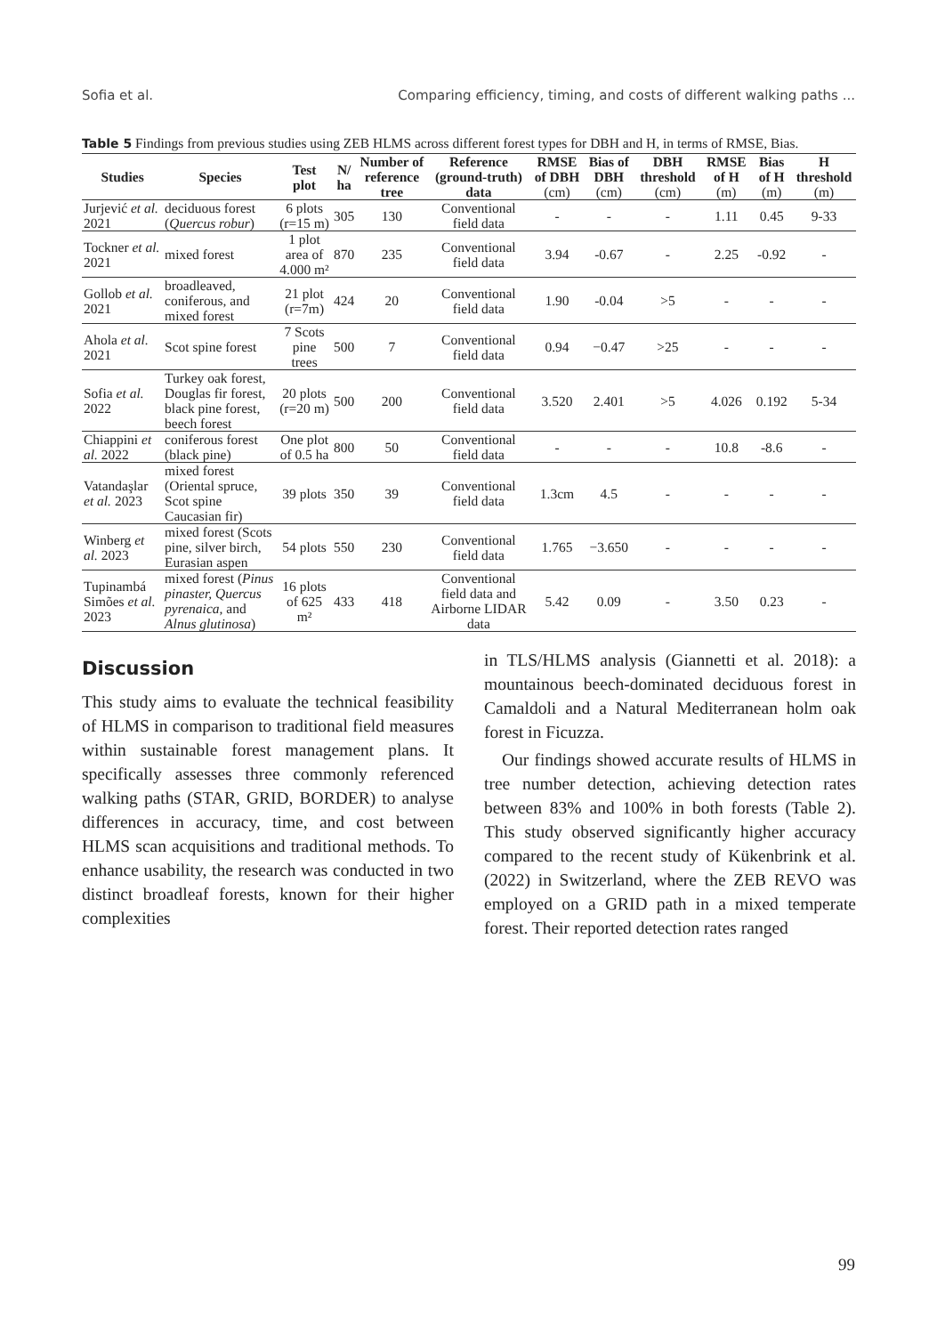Sofia et al. Comparing efficiency, timing, and costs of different walking paths ...
Table 5 Findings from previous studies using ZEB HLMS across different forest types for DBH and H, in terms of RMSE, Bias.
| Studies | Species | Test plot | N/ ha | Number of reference tree | Reference (ground-truth) data | RMSE of DBH (cm) | Bias of DBH (cm) | DBH threshold (cm) | RMSE of H (m) | Bias of H (m) | H threshold (m) |
| --- | --- | --- | --- | --- | --- | --- | --- | --- | --- | --- | --- |
| Jurjević et al. 2021 | deciduous forest ( Quercus robur ) | 6 plots (r=15 m) | 305 | 130 | Conventional field data | - | - | - | 1.11 | 0.45 | 9-33 |
| Tockner et al. 2021 | mixed forest | 1 plot area of 4.000 m² | 870 | 235 | Conventional field data | 3.94 | -0.67 | - | 2.25 | -0.92 | - |
| Gollob et al. 2021 | broadleaved, coniferous, and mixed forest | 21 plot (r=7m) | 424 | 20 | Conventional field data | 1.90 | -0.04 | >5 | - | - | - |
| Ahola et al. 2021 | Scot spine forest | 7 Scots pine trees | 500 | 7 | Conventional field data | 0.94 | −0.47 | >25 | - | - | - |
| Sofia et al. 2022 | Turkey oak forest, Douglas fir forest, black pine forest, beech forest | 20 plots (r=20 m) | 500 | 200 | Conventional field data | 3.520 | 2.401 | >5 | 4.026 | 0.192 | 5-34 |
| Chiappini et al. 2022 | coniferous forest (black pine) | One plot of 0.5 ha | 800 | 50 | Conventional field data | - | - | - | 10.8 | -8.6 | - |
| Vatandaşlar et al. 2023 | mixed forest (Oriental spruce, Scot spine Caucasian fir) | 39 plots | 350 | 39 | Conventional field data | 1.3cm | 4.5 | - | - | - | - |
| Winberg et al. 2023 | mixed forest (Scots pine, silver birch, Eurasian aspen | 54 plots | 550 | 230 | Conventional field data | 1.765 | −3.650 | - | - | - | - |
| Tupinambá Simões et al. 2023 | mixed forest ( Pinus pinaster, Quercus pyrenaica , and Alnus glutinosa ) | 16 plots of 625 m² | 433 | 418 | Conventional field data and Airborne LIDAR data | 5.42 | 0.09 | - | 3.50 | 0.23 | - |
Discussion
This study aims to evaluate the technical feasibility of HLMS in comparison to traditional field measures within sustainable forest management plans. It specifically assesses three commonly referenced walking paths (STAR, GRID, BORDER) to analyse differences in accuracy, time, and cost between HLMS scan acquisitions and traditional methods. To enhance usability, the research was conducted in two distinct broadleaf forests, known for their higher complexities
in TLS/HLMS analysis (Giannetti et al. 2018): a mountainous beech-dominated deciduous forest in Camaldoli and a Natural Mediterranean holm oak forest in Ficuzza.
Our findings showed accurate results of HLMS in tree number detection, achieving detection rates between 83% and 100% in both forests (Table 2). This study observed significantly higher accuracy compared to the recent study of Kükenbrink et al. (2022) in Switzerland, where the ZEB REVO was employed on a GRID path in a mixed temperate forest. Their reported detection rates ranged
99